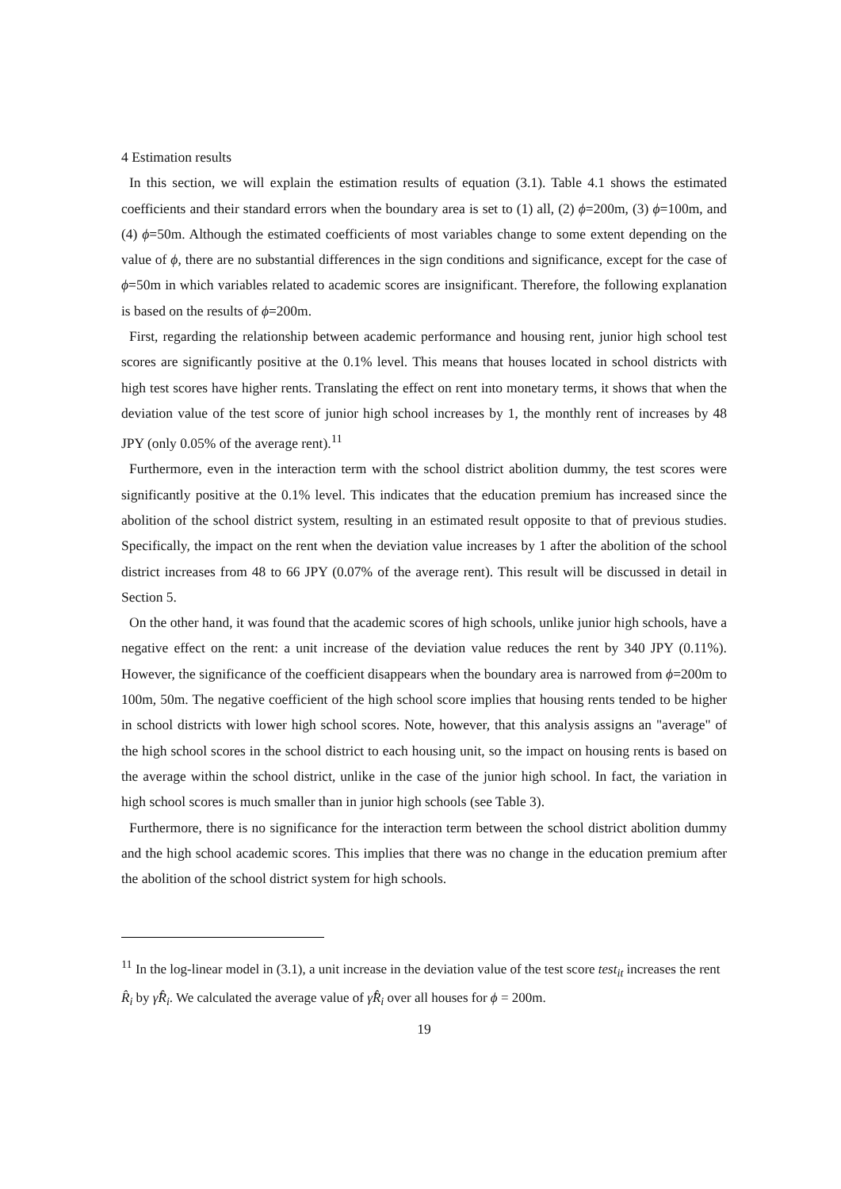4 Estimation results
In this section, we will explain the estimation results of equation (3.1). Table 4.1 shows the estimated coefficients and their standard errors when the boundary area is set to (1) all, (2) ϕ=200m, (3) ϕ=100m, and (4) ϕ=50m. Although the estimated coefficients of most variables change to some extent depending on the value of ϕ, there are no substantial differences in the sign conditions and significance, except for the case of ϕ=50m in which variables related to academic scores are insignificant. Therefore, the following explanation is based on the results of ϕ=200m.
First, regarding the relationship between academic performance and housing rent, junior high school test scores are significantly positive at the 0.1% level. This means that houses located in school districts with high test scores have higher rents. Translating the effect on rent into monetary terms, it shows that when the deviation value of the test score of junior high school increases by 1, the monthly rent of increases by 48 JPY (only 0.05% of the average rent).<sup>11</sup>
Furthermore, even in the interaction term with the school district abolition dummy, the test scores were significantly positive at the 0.1% level. This indicates that the education premium has increased since the abolition of the school district system, resulting in an estimated result opposite to that of previous studies. Specifically, the impact on the rent when the deviation value increases by 1 after the abolition of the school district increases from 48 to 66 JPY (0.07% of the average rent). This result will be discussed in detail in Section 5.
On the other hand, it was found that the academic scores of high schools, unlike junior high schools, have a negative effect on the rent: a unit increase of the deviation value reduces the rent by 340 JPY (0.11%). However, the significance of the coefficient disappears when the boundary area is narrowed from ϕ=200m to 100m, 50m. The negative coefficient of the high school score implies that housing rents tended to be higher in school districts with lower high school scores. Note, however, that this analysis assigns an "average" of the high school scores in the school district to each housing unit, so the impact on housing rents is based on the average within the school district, unlike in the case of the junior high school. In fact, the variation in high school scores is much smaller than in junior high schools (see Table 3).
Furthermore, there is no significance for the interaction term between the school district abolition dummy and the high school academic scores. This implies that there was no change in the education premium after the abolition of the school district system for high schools.
<sup>11</sup> In the log-linear model in (3.1), a unit increase in the deviation value of the test score test<sub>it</sub> increases the rent R̂<sub>i</sub> by γ̂R̂<sub>i</sub>. We calculated the average value of γ̂R̂<sub>i</sub> over all houses for ϕ = 200m.
19